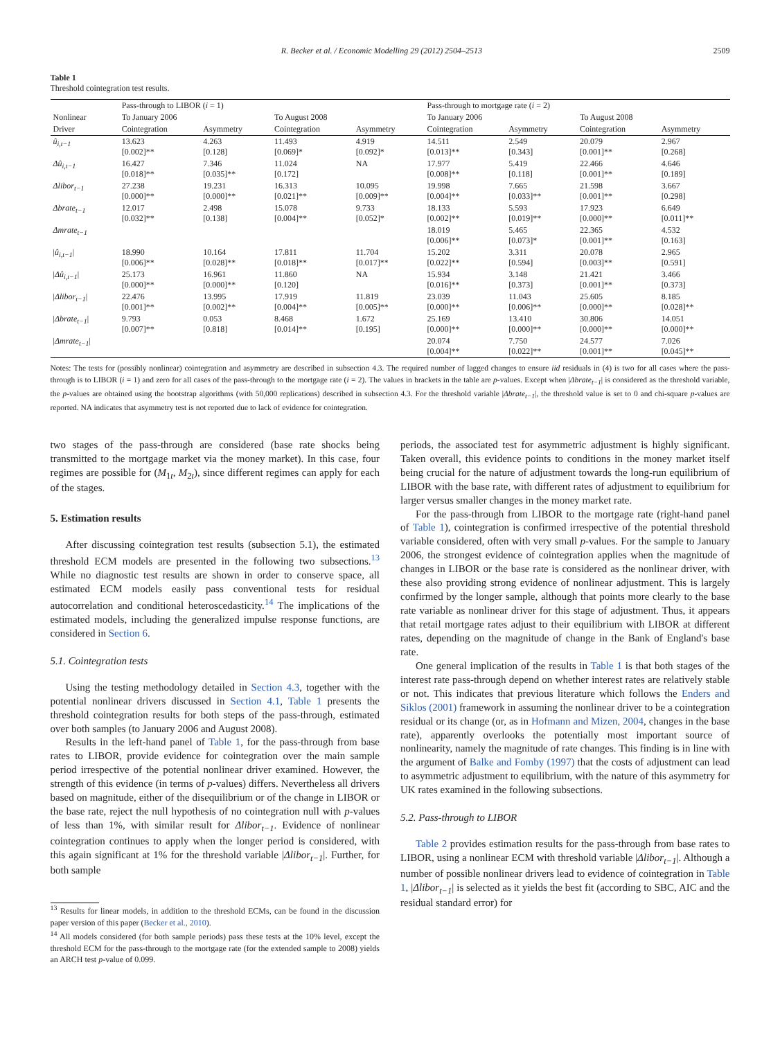R. Becker et al. / Economic Modelling 29 (2012) 2504–2513 2509
Table 1
Threshold cointegration test results.
| | Pass-through to LIBOR ( i = 1) | | | | Pass-through to mortgage rate ( i = 2) | | | |
| --- | --- | --- | --- | --- | --- | --- | --- | --- |
| Nonlinear | To January 2006 | | To August 2008 | | To January 2006 | | To August 2008 | |
| Driver | Cointegration | Asymmetry | Cointegration | Asymmetry | Cointegration | Asymmetry | Cointegration | Asymmetry |
| û<sub>i,t−1</sub> | 13.623 [0.002]** | 4.263 [0.128] | 11.493 [0.069]* | 4.919 [0.092]* | 14.511 [0.013]** | 2.549 [0.343] | 20.079 [0.001]** | 2.967 [0.268] |
| Δû<sub>i,t−1</sub> | 16.427 [0.018]** | 7.346 [0.035]** | 11.024 [0.172] | NA | 17.977 [0.008]** | 5.419 [0.118] | 22.466 [0.001]** | 4.646 [0.189] |
| Δlibor<sub>t−1</sub> | 27.238 [0.000]** | 19.231 [0.000]** | 16.313 [0.021]** | 10.095 [0.009]** | 19.998 [0.004]** | 7.665 [0.033]** | 21.598 [0.001]** | 3.667 [0.298] |
| Δbrate<sub>t−1</sub> | 12.017 [0.032]** | 2.498 [0.138] | 15.078 [0.004]** | 9.733 [0.052]* | 18.133 [0.002]** | 5.593 [0.019]** | 17.923 [0.000]** | 6.649 [0.011]** |
| Δmrate<sub>t−1</sub> | | | | | 18.019 [0.006]** | 5.465 [0.073]* | 22.365 [0.001]** | 4.532 [0.163] |
| / û<sub>i,t−1</sub> / | 18.990 [0.006]** | 10.164 [0.028]** | 17.811 [0.018]** | 11.704 [0.017]** | 15.202 [0.022]** | 3.311 [0.594] | 20.078 [0.003]** | 2.965 [0.591] |
| / Δû<sub>i,t−1</sub> / | 25.173 [0.000]** | 16.961 [0.000]** | 11.860 [0.120] | NA | 15.934 [0.016]** | 3.148 [0.373] | 21.421 [0.001]** | 3.466 [0.373] |
| / Δlibor<sub>t−1</sub> / | 22.476 [0.001]** | 13.995 [0.002]** | 17.919 [0.004]** | 11.819 [0.005]** | 23.039 [0.000]** | 11.043 [0.006]** | 25.605 [0.000]** | 8.185 [0.028]** |
| / Δbrate<sub>t−1</sub> / | 9.793 [0.007]** | 0.053 [0.818] | 8.468 [0.014]** | 1.672 [0.195] | 25.169 [0.000]** | 13.410 [0.000]** | 30.806 [0.000]** | 14.051 [0.000]** |
| / Δmrate<sub>t−1</sub> / | | | | | 20.074 [0.004]** | 7.750 [0.022]** | 24.577 [0.001]** | 7.026 [0.045]** |
Notes: The tests for (possibly nonlinear) cointegration and asymmetry are described in subsection 4.3. The required number of lagged changes to ensure iid residuals in (4) is two for all cases where the pass-through is to LIBOR (i = 1) and zero for all cases of the pass-through to the mortgage rate (i = 2). The values in brackets in the table are p-values. Except when |Δbrate<sub>t−1</sub>| is considered as the threshold variable, the p-values are obtained using the bootstrap algorithms (with 50,000 replications) described in subsection 4.3. For the threshold variable |Δbrate<sub>t−1</sub>|, the threshold value is set to 0 and chi-square p-values are reported. NA indicates that asymmetry test is not reported due to lack of evidence for cointegration.
two stages of the pass-through are considered (base rate shocks being transmitted to the mortgage market via the money market). In this case, four regimes are possible for (M<sub>1t</sub>, M<sub>2t</sub>), since different regimes can apply for each of the stages.
5. Estimation results
After discussing cointegration test results (subsection 5.1), the estimated threshold ECM models are presented in the following two subsections.<sup>13</sup> While no diagnostic test results are shown in order to conserve space, all estimated ECM models easily pass conventional tests for residual autocorrelation and conditional heteroscedasticity.<sup>14</sup> The implications of the estimated models, including the generalized impulse response functions, are considered in Section 6.
5.1. Cointegration tests
Using the testing methodology detailed in Section 4.3, together with the potential nonlinear drivers discussed in Section 4.1, Table 1 presents the threshold cointegration results for both steps of the pass-through, estimated over both samples (to January 2006 and August 2008).
Results in the left-hand panel of Table 1, for the pass-through from base rates to LIBOR, provide evidence for cointegration over the main sample period irrespective of the potential nonlinear driver examined. However, the strength of this evidence (in terms of p-values) differs. Nevertheless all drivers based on magnitude, either of the disequilibrium or of the change in LIBOR or the base rate, reject the null hypothesis of no cointegration null with p-values of less than 1%, with similar result for Δlibor<sub>t−1</sub>. Evidence of nonlinear cointegration continues to apply when the longer period is considered, with this again significant at 1% for the threshold variable |Δlibor<sub>t−1</sub>|. Further, for both sample
<sup>13</sup> Results for linear models, in addition to the threshold ECMs, can be found in the discussion paper version of this paper (Becker et al., 2010).
<sup>14</sup> All models considered (for both sample periods) pass these tests at the 10% level, except the threshold ECM for the pass-through to the mortgage rate (for the extended sample to 2008) yields an ARCH test p-value of 0.099.
periods, the associated test for asymmetric adjustment is highly significant. Taken overall, this evidence points to conditions in the money market itself being crucial for the nature of adjustment towards the long-run equilibrium of LIBOR with the base rate, with different rates of adjustment to equilibrium for larger versus smaller changes in the money market rate.
For the pass-through from LIBOR to the mortgage rate (right-hand panel of Table 1), cointegration is confirmed irrespective of the potential threshold variable considered, often with very small p-values. For the sample to January 2006, the strongest evidence of cointegration applies when the magnitude of changes in LIBOR or the base rate is considered as the nonlinear driver, with these also providing strong evidence of nonlinear adjustment. This is largely confirmed by the longer sample, although that points more clearly to the base rate variable as nonlinear driver for this stage of adjustment. Thus, it appears that retail mortgage rates adjust to their equilibrium with LIBOR at different rates, depending on the magnitude of change in the Bank of England's base rate.
One general implication of the results in Table 1 is that both stages of the interest rate pass-through depend on whether interest rates are relatively stable or not. This indicates that previous literature which follows the Enders and Siklos (2001) framework in assuming the nonlinear driver to be a cointegration residual or its change (or, as in Hofmann and Mizen, 2004, changes in the base rate), apparently overlooks the potentially most important source of nonlinearity, namely the magnitude of rate changes. This finding is in line with the argument of Balke and Fomby (1997) that the costs of adjustment can lead to asymmetric adjustment to equilibrium, with the nature of this asymmetry for UK rates examined in the following subsections.
5.2. Pass-through to LIBOR
Table 2 provides estimation results for the pass-through from base rates to LIBOR, using a nonlinear ECM with threshold variable |Δlibor<sub>t−1</sub>|. Although a number of possible nonlinear drivers lead to evidence of cointegration in Table 1, |Δlibor<sub>t−1</sub>| is selected as it yields the best fit (according to SBC, AIC and the residual standard error) for